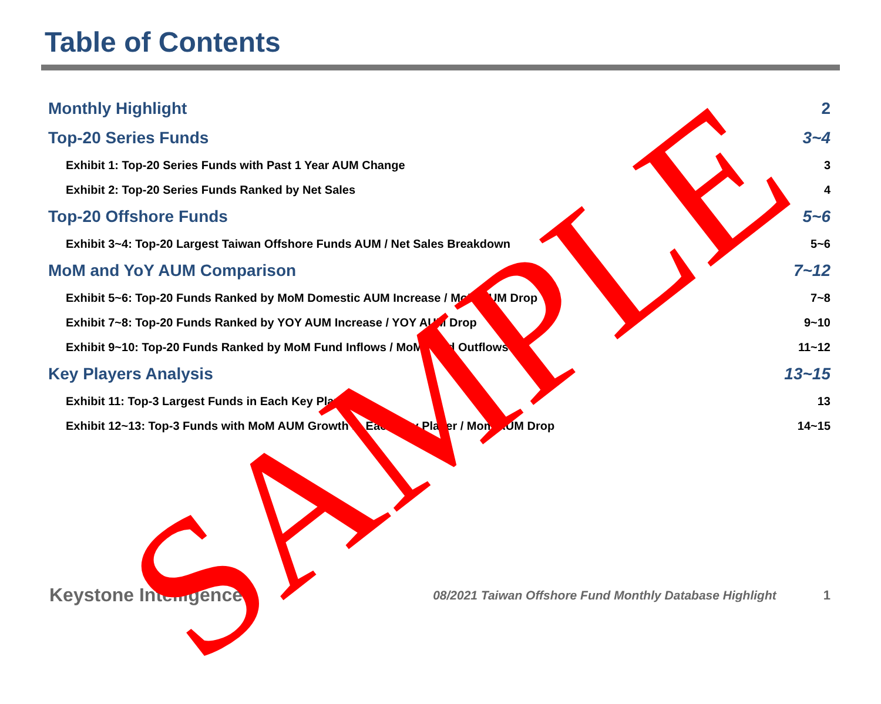Table of Contents
Monthly Highlight 2
Top-20 Series Funds 3~4
Exhibit 1: Top-20 Series Funds with Past 1 Year AUM Change 3
Exhibit 2: Top-20 Series Funds Ranked by Net Sales 4
Top-20 Offshore Funds 5~6
Exhibit 3~4: Top-20 Largest Taiwan Offshore Funds AUM / Net Sales Breakdown 5~6
MoM and YoY AUM Comparison 7~12
Exhibit 5~6: Top-20 Funds Ranked by MoM Domestic AUM Increase / MoM AUM Drop 7~8
Exhibit 7~8: Top-20 Funds Ranked by YOY AUM Increase / YOY AUM Drop 9~10
Exhibit 9~10: Top-20 Funds Ranked by MoM Fund Inflows / MoM Fund Outflows 11~12
Key Players Analysis 13~15
Exhibit 11: Top-3 Largest Funds in Each Key Player 13
Exhibit 12~13: Top-3 Funds with MoM AUM Growth in Each Key Player / Mom AUM Drop 14~15
Keystone Intelligence 08/2021 Taiwan Offshore Fund Monthly Database Highlight 1
SAMPLE